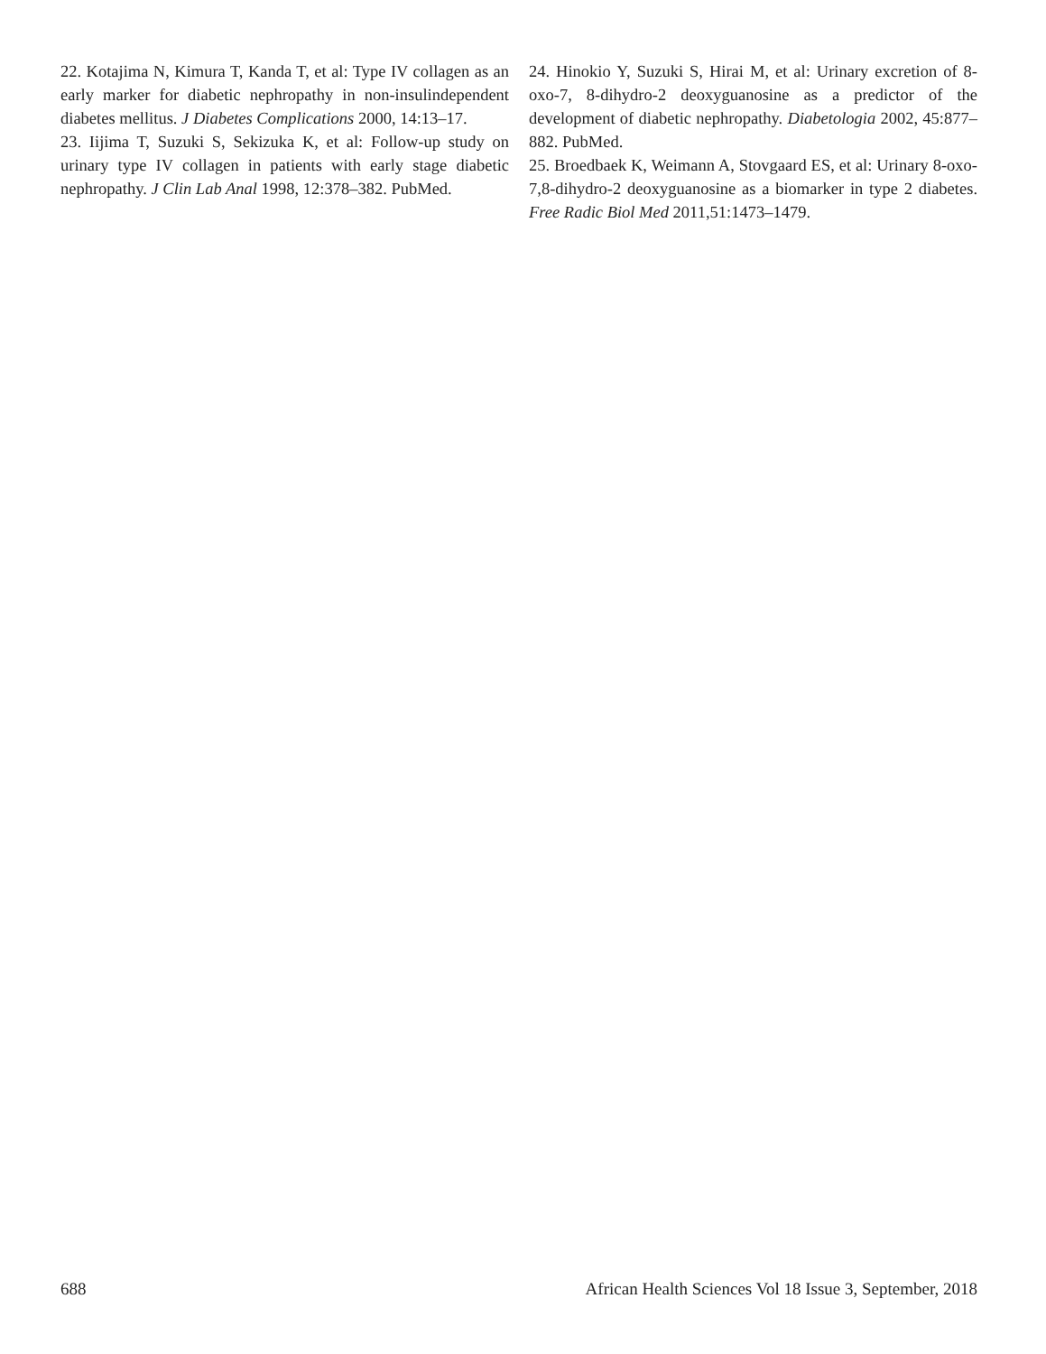22. Kotajima N, Kimura T, Kanda T, et al: Type IV collagen as an early marker for diabetic nephropathy in non-insulindependent diabetes mellitus. J Diabetes Complications 2000, 14:13–17.
23. Iijima T, Suzuki S, Sekizuka K, et al: Follow-up study on urinary type IV collagen in patients with early stage diabetic nephropathy. J Clin Lab Anal 1998, 12:378–382. PubMed.
24. Hinokio Y, Suzuki S, Hirai M, et al: Urinary excretion of 8-oxo-7, 8-dihydro-2 deoxyguanosine as a predictor of the development of diabetic nephropathy. Diabetologia 2002, 45:877–882. PubMed.
25. Broedbaek K, Weimann A, Stovgaard ES, et al: Urinary 8-oxo-7,8-dihydro-2 deoxyguanosine as a biomarker in type 2 diabetes. Free Radic Biol Med 2011,51:1473–1479.
688 African Health Sciences Vol 18 Issue 3, September, 2018